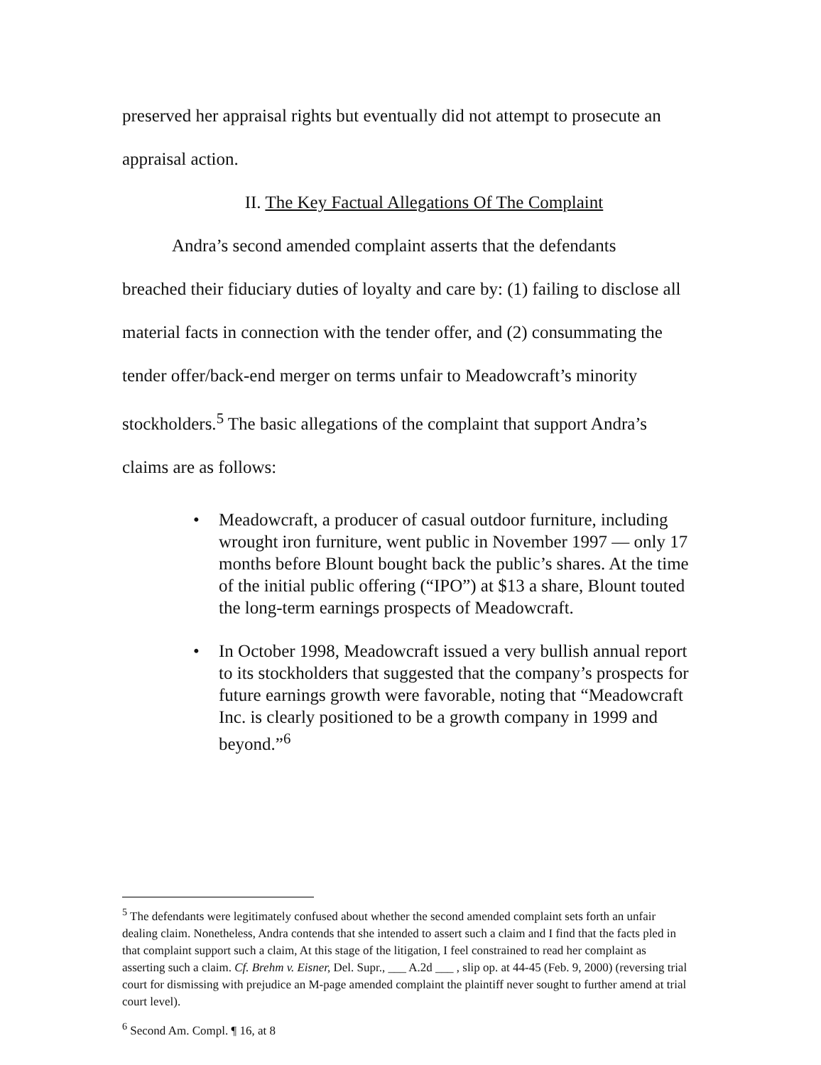preserved her appraisal rights but eventually did not attempt to prosecute an
appraisal action.
II. The Key Factual Allegations Of The Complaint
Andra’s second amended complaint asserts that the defendants
breached their fiduciary duties of loyalty and care by: (1) failing to disclose all material facts in connection with the tender offer, and (2) consummating the tender offer/back-end merger on terms unfair to Meadowcraft’s minority stockholders.<sup>5</sup> The basic allegations of the complaint that support Andra’s claims are as follows:
• Meadowcraft, a producer of casual outdoor furniture, including wrought iron furniture, went public in November 1997 — only 17 months before Blount bought back the public’s shares. At the time of the initial public offering (“IPO”) at $13 a share, Blount touted the long-term earnings prospects of Meadowcraft.
• In October 1998, Meadowcraft issued a very bullish annual report to its stockholders that suggested that the company’s prospects for future earnings growth were favorable, noting that “Meadowcraft Inc. is clearly positioned to be a growth company in 1999 and beyond.”<sup>6</sup>
<sup>5</sup> The defendants were legitimately confused about whether the second amended complaint sets forth an unfair dealing claim. Nonetheless, Andra contends that she intended to assert such a claim and I find that the facts pled in that complaint support such a claim, At this stage of the litigation, I feel constrained to read her complaint as asserting such a claim. Cf. Brehm v. Eisner, Del. Supr., ___ A.2d ___ , slip op. at 44-45 (Feb. 9, 2000) (reversing trial court for dismissing with prejudice an M-page amended complaint the plaintiff never sought to further amend at trial court level).
<sup>6</sup> Second Am. Compl. ¶ 16, at 8